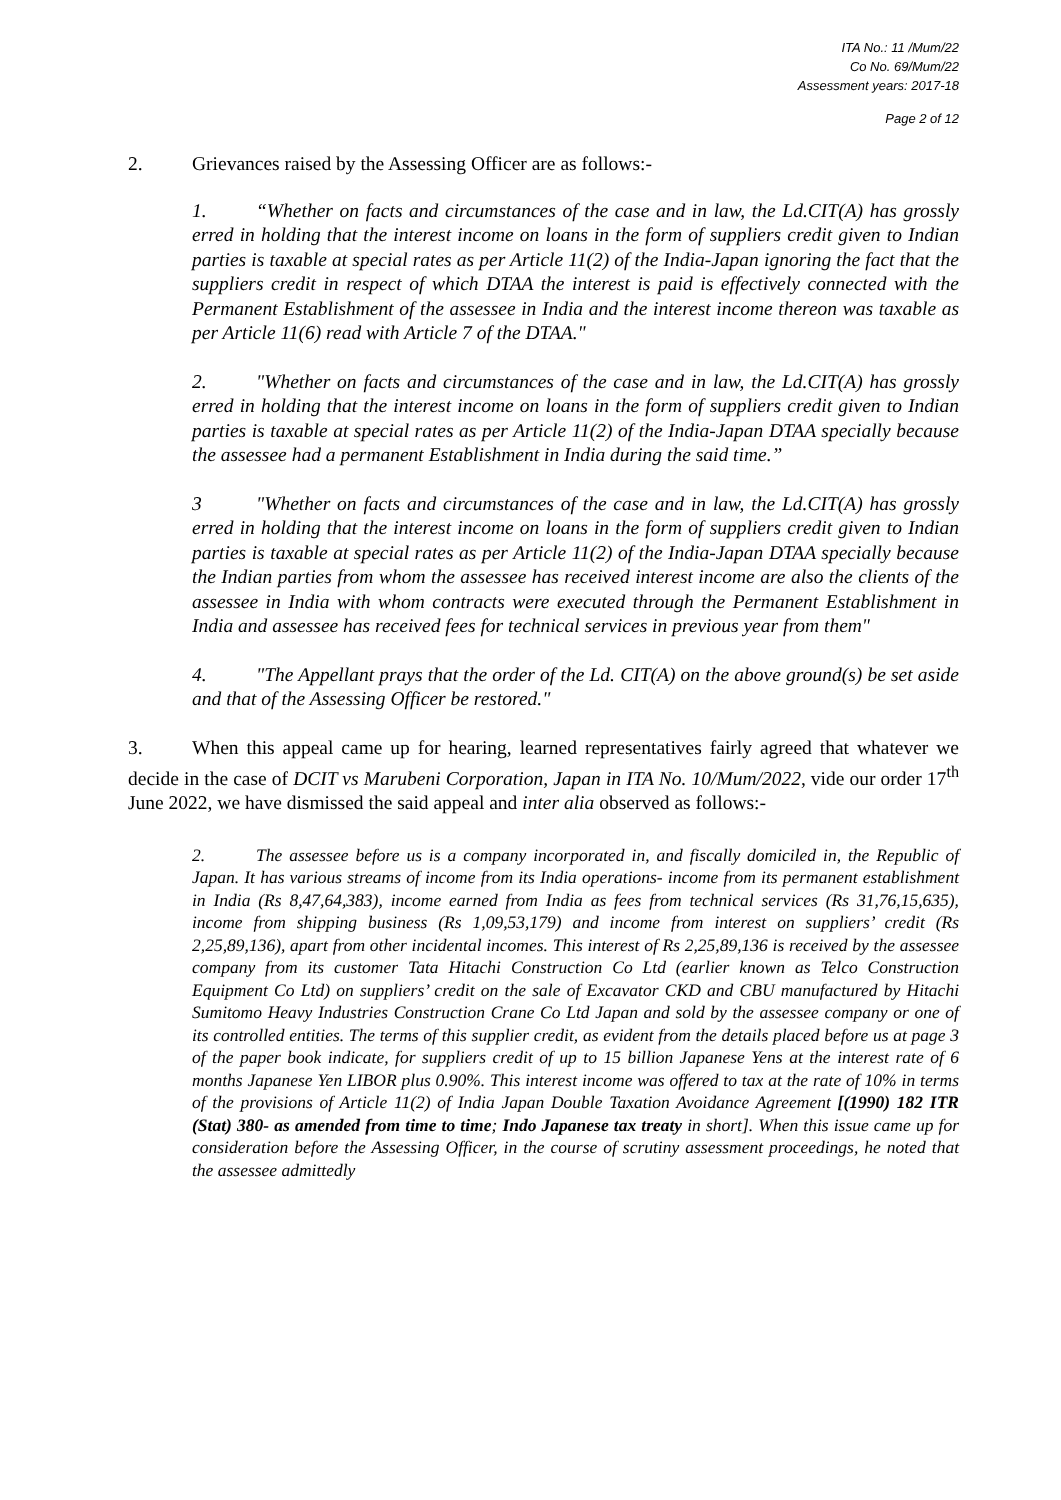ITA No.: 11 /Mum/22
Co No. 69/Mum/22
Assessment years: 2017-18
Page 2 of 12
2. Grievances raised by the Assessing Officer are as follows:-
1. “Whether on facts and circumstances of the case and in law, the Ld.CIT(A) has grossly erred in holding that the interest income on loans in the form of suppliers credit given to Indian parties is taxable at special rates as per Article 11(2) of the India-Japan ignoring the fact that the suppliers credit in respect of which DTAA the interest is paid is effectively connected with the Permanent Establishment of the assessee in India and the interest income thereon was taxable as per Article 11(6) read with Article 7 of the DTAA."
2. "Whether on facts and circumstances of the case and in law, the Ld.CIT(A) has grossly erred in holding that the interest income on loans in the form of suppliers credit given to Indian parties is taxable at special rates as per Article 11(2) of the India-Japan DTAA specially because the assessee had a permanent Establishment in India during the said time.”
3 "Whether on facts and circumstances of the case and in law, the Ld.CIT(A) has grossly erred in holding that the interest income on loans in the form of suppliers credit given to Indian parties is taxable at special rates as per Article 11(2) of the India-Japan DTAA specially because the Indian parties from whom the assessee has received interest income are also the clients of the assessee in India with whom contracts were executed through the Permanent Establishment in India and assessee has received fees for technical services in previous year from them"
4. "The Appellant prays that the order of the Ld. CIT(A) on the above ground(s) be set aside and that of the Assessing Officer be restored."
3. When this appeal came up for hearing, learned representatives fairly agreed that whatever we decide in the case of DCIT vs Marubeni Corporation, Japan in ITA No. 10/Mum/2022, vide our order 17<sup>th</sup> June 2022, we have dismissed the said appeal and inter alia observed as follows:-
2. The assessee before us is a company incorporated in, and fiscally domiciled in, the Republic of Japan. It has various streams of income from its India operations- income from its permanent establishment in India (Rs 8,47,64,383), income earned from India as fees from technical services (Rs 31,76,15,635), income from shipping business (Rs 1,09,53,179) and income from interest on suppliers’ credit (Rs 2,25,89,136), apart from other incidental incomes. This interest of Rs 2,25,89,136 is received by the assessee company from its customer Tata Hitachi Construction Co Ltd (earlier known as Telco Construction Equipment Co Ltd) on suppliers’ credit on the sale of Excavator CKD and CBU manufactured by Hitachi Sumitomo Heavy Industries Construction Crane Co Ltd Japan and sold by the assessee company or one of its controlled entities. The terms of this supplier credit, as evident from the details placed before us at page 3 of the paper book indicate, for suppliers credit of up to 15 billion Japanese Yens at the interest rate of 6 months Japanese Yen LIBOR plus 0.90%. This interest income was offered to tax at the rate of 10% in terms of the provisions of Article 11(2) of India Japan Double Taxation Avoidance Agreement [(1990) 182 ITR (Stat) 380- as amended from time to time; Indo Japanese tax treaty in short]. When this issue came up for consideration before the Assessing Officer, in the course of scrutiny assessment proceedings, he noted that the assessee admittedly